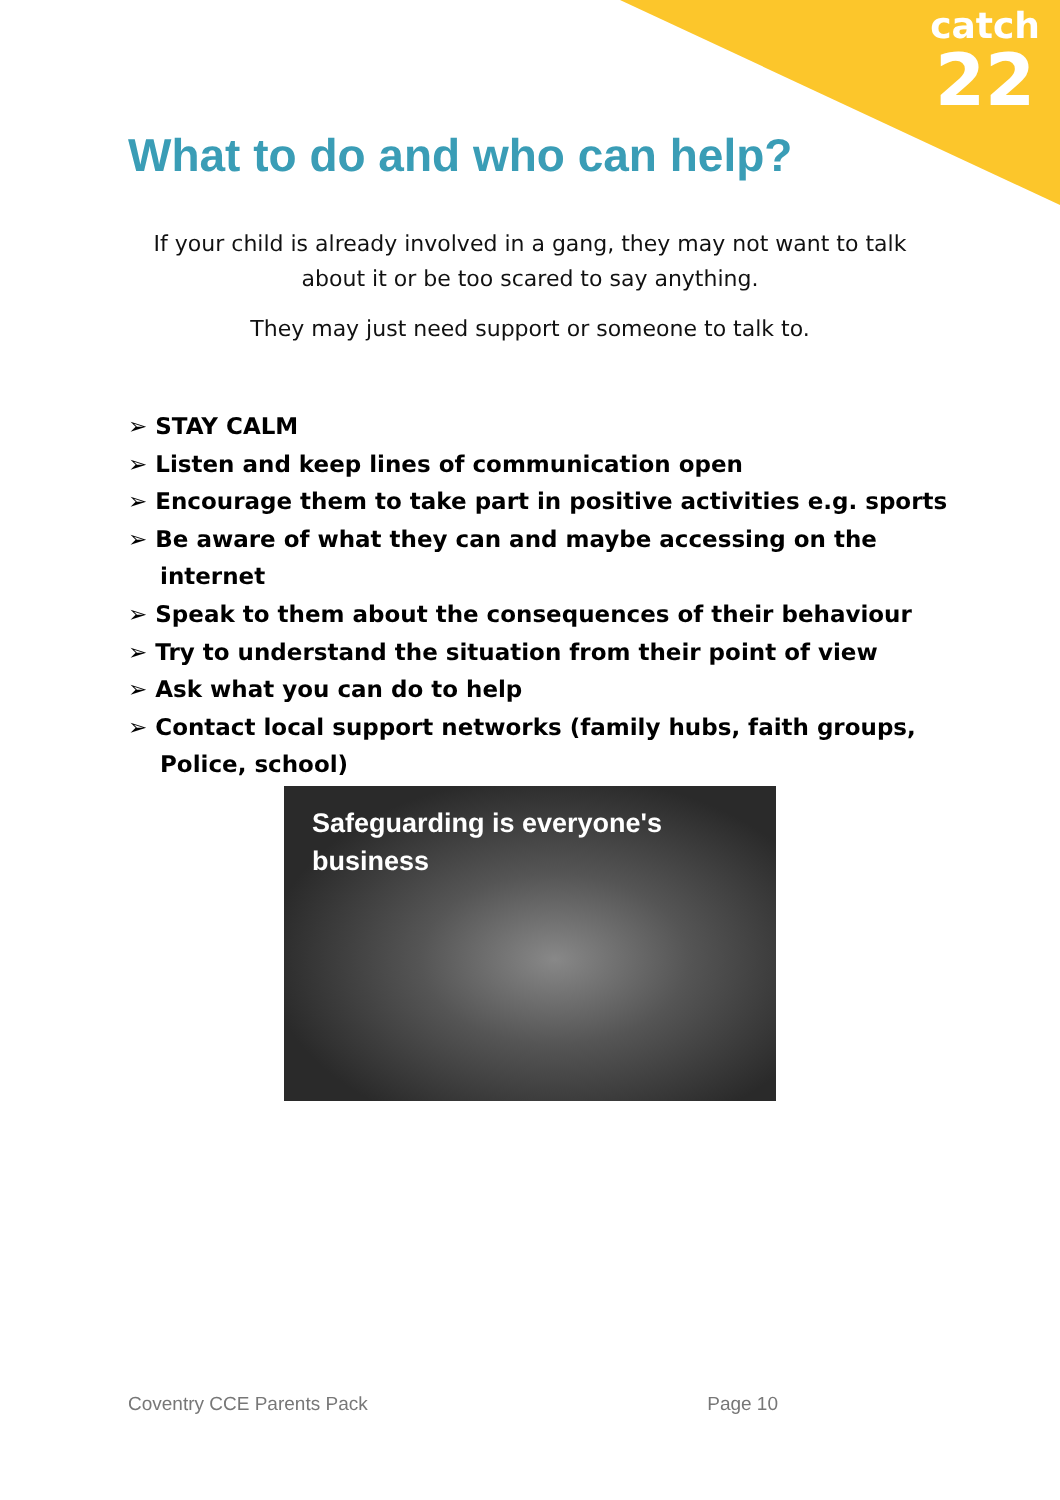catch
22
What to do and who can help?
If your child is already involved in a gang, they may not want to talk about it or be too scared to say anything.
They may just need support or someone to talk to.
➢ STAY CALM
➢ Listen and keep lines of communication open
➢ Encourage them to take part in positive activities e.g. sports
➢ Be aware of what they can and maybe accessing on the internet
➢ Speak to them about the consequences of their behaviour
➢ Try to understand the situation from their point of view
➢ Ask what you can do to help
➢ Contact local support networks (family hubs, faith groups, Police, school)
Safeguarding is everyone's business
Coventry CCE Parents Pack Page 10